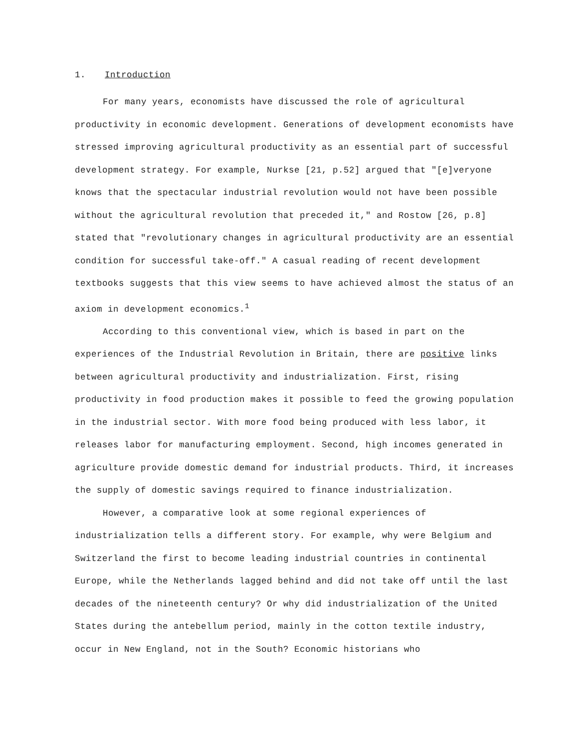1. Introduction
For many years, economists have discussed the role of agricultural productivity in economic development. Generations of development economists have stressed improving agricultural productivity as an essential part of successful development strategy. For example, Nurkse [21, p.52] argued that "[e]veryone knows that the spectacular industrial revolution would not have been possible without the agricultural revolution that preceded it," and Rostow [26, p.8] stated that "revolutionary changes in agricultural productivity are an essential condition for successful take-off." A casual reading of recent development textbooks suggests that this view seems to have achieved almost the status of an axiom in development economics.<sup>1</sup>
According to this conventional view, which is based in part on the experiences of the Industrial Revolution in Britain, there are positive links between agricultural productivity and industrialization. First, rising productivity in food production makes it possible to feed the growing population in the industrial sector. With more food being produced with less labor, it releases labor for manufacturing employment. Second, high incomes generated in agriculture provide domestic demand for industrial products. Third, it increases the supply of domestic savings required to finance industrialization.
However, a comparative look at some regional experiences of industrialization tells a different story. For example, why were Belgium and Switzerland the first to become leading industrial countries in continental Europe, while the Netherlands lagged behind and did not take off until the last decades of the nineteenth century? Or why did industrialization of the United States during the antebellum period, mainly in the cotton textile industry, occur in New England, not in the South? Economic historians who